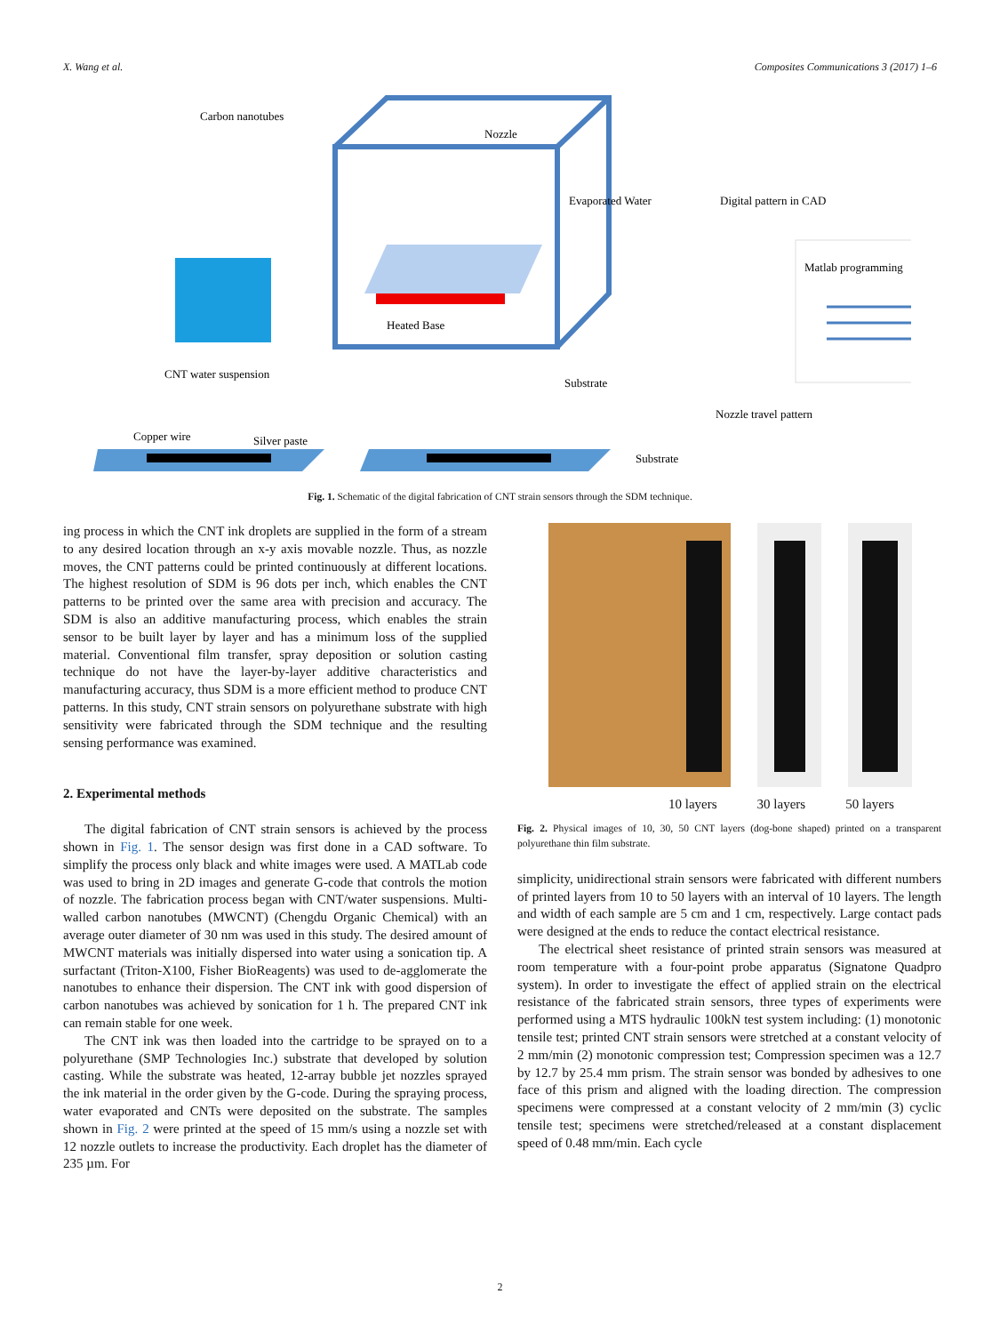X. Wang et al. Composites Communications 3 (2017) 1–6
Carbon nanotubes
Nozzle
Evaporated Water
Digital pattern in CAD
Matlab programming
Heated Base
CNT water suspension
Substrate
Nozzle travel pattern
Copper wire
Silver paste
Substrate
Fig. 1. Schematic of the digital fabrication of CNT strain sensors through the SDM technique.
ing process in which the CNT ink droplets are supplied in the form of a stream to any desired location through an x-y axis movable nozzle. Thus, as nozzle moves, the CNT patterns could be printed continuously at different locations. The highest resolution of SDM is 96 dots per inch, which enables the CNT patterns to be printed over the same area with precision and accuracy. The SDM is also an additive manufacturing process, which enables the strain sensor to be built layer by layer and has a minimum loss of the supplied material. Conventional film transfer, spray deposition or solution casting technique do not have the layer-by-layer additive characteristics and manufacturing accuracy, thus SDM is a more efficient method to produce CNT patterns. In this study, CNT strain sensors on polyurethane substrate with high sensitivity were fabricated through the SDM technique and the resulting sensing performance was examined.
2. Experimental methods
The digital fabrication of CNT strain sensors is achieved by the process shown in Fig. 1. The sensor design was first done in a CAD software. To simplify the process only black and white images were used. A MATLab code was used to bring in 2D images and generate G-code that controls the motion of nozzle. The fabrication process began with CNT/water suspensions. Multi-walled carbon nanotubes (MWCNT) (Chengdu Organic Chemical) with an average outer diameter of 30 nm was used in this study. The desired amount of MWCNT materials was initially dispersed into water using a sonication tip. A surfactant (Triton-X100, Fisher BioReagents) was used to de-agglomerate the nanotubes to enhance their dispersion. The CNT ink with good dispersion of carbon nanotubes was achieved by sonication for 1 h. The prepared CNT ink can remain stable for one week.
The CNT ink was then loaded into the cartridge to be sprayed on to a polyurethane (SMP Technologies Inc.) substrate that developed by solution casting. While the substrate was heated, 12-array bubble jet nozzles sprayed the ink material in the order given by the G-code. During the spraying process, water evaporated and CNTs were deposited on the substrate. The samples shown in Fig. 2 were printed at the speed of 15 mm/s using a nozzle set with 12 nozzle outlets to increase the productivity. Each droplet has the diameter of 235 µm. For
10 layers 30 layers 50 layers
Fig. 2. Physical images of 10, 30, 50 CNT layers (dog-bone shaped) printed on a transparent polyurethane thin film substrate.
simplicity, unidirectional strain sensors were fabricated with different numbers of printed layers from 10 to 50 layers with an interval of 10 layers. The length and width of each sample are 5 cm and 1 cm, respectively. Large contact pads were designed at the ends to reduce the contact electrical resistance.
The electrical sheet resistance of printed strain sensors was measured at room temperature with a four-point probe apparatus (Signatone Quadpro system). In order to investigate the effect of applied strain on the electrical resistance of the fabricated strain sensors, three types of experiments were performed using a MTS hydraulic 100kN test system including: (1) monotonic tensile test; printed CNT strain sensors were stretched at a constant velocity of 2 mm/min (2) monotonic compression test; Compression specimen was a 12.7 by 12.7 by 25.4 mm prism. The strain sensor was bonded by adhesives to one face of this prism and aligned with the loading direction. The compression specimens were compressed at a constant velocity of 2 mm/min (3) cyclic tensile test; specimens were stretched/released at a constant displacement speed of 0.48 mm/min. Each cycle
2